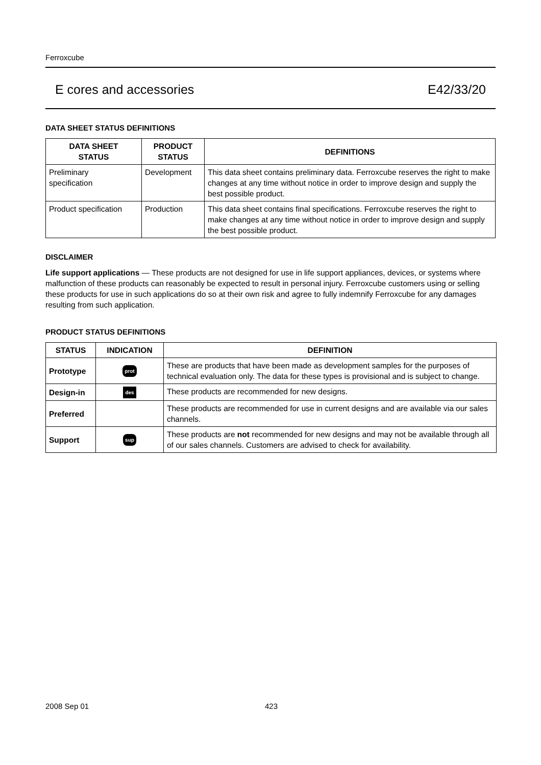Ferroxcube
E cores and accessories E42/33/20
DATA SHEET STATUS DEFINITIONS
| DATA SHEET STATUS | PRODUCT STATUS | DEFINITIONS |
| --- | --- | --- |
| Preliminary specification | Development | This data sheet contains preliminary data. Ferroxcube reserves the right to make changes at any time without notice in order to improve design and supply the best possible product. |
| Product specification | Production | This data sheet contains final specifications. Ferroxcube reserves the right to make changes at any time without notice in order to improve design and supply the best possible product. |
DISCLAIMER
Life support applications — These products are not designed for use in life support appliances, devices, or systems where malfunction of these products can reasonably be expected to result in personal injury. Ferroxcube customers using or selling these products for use in such applications do so at their own risk and agree to fully indemnify Ferroxcube for any damages resulting from such application.
PRODUCT STATUS DEFINITIONS
| STATUS | INDICATION | DEFINITION |
| --- | --- | --- |
| Prototype | prot | These are products that have been made as development samples for the purposes of technical evaluation only. The data for these types is provisional and is subject to change. |
| Design-in | des | These products are recommended for new designs. |
| Preferred | | These products are recommended for use in current designs and are available via our sales channels. |
| Support | sup | These products are not recommended for new designs and may not be available through all of our sales channels. Customers are advised to check for availability. |
2008 Sep 01 423